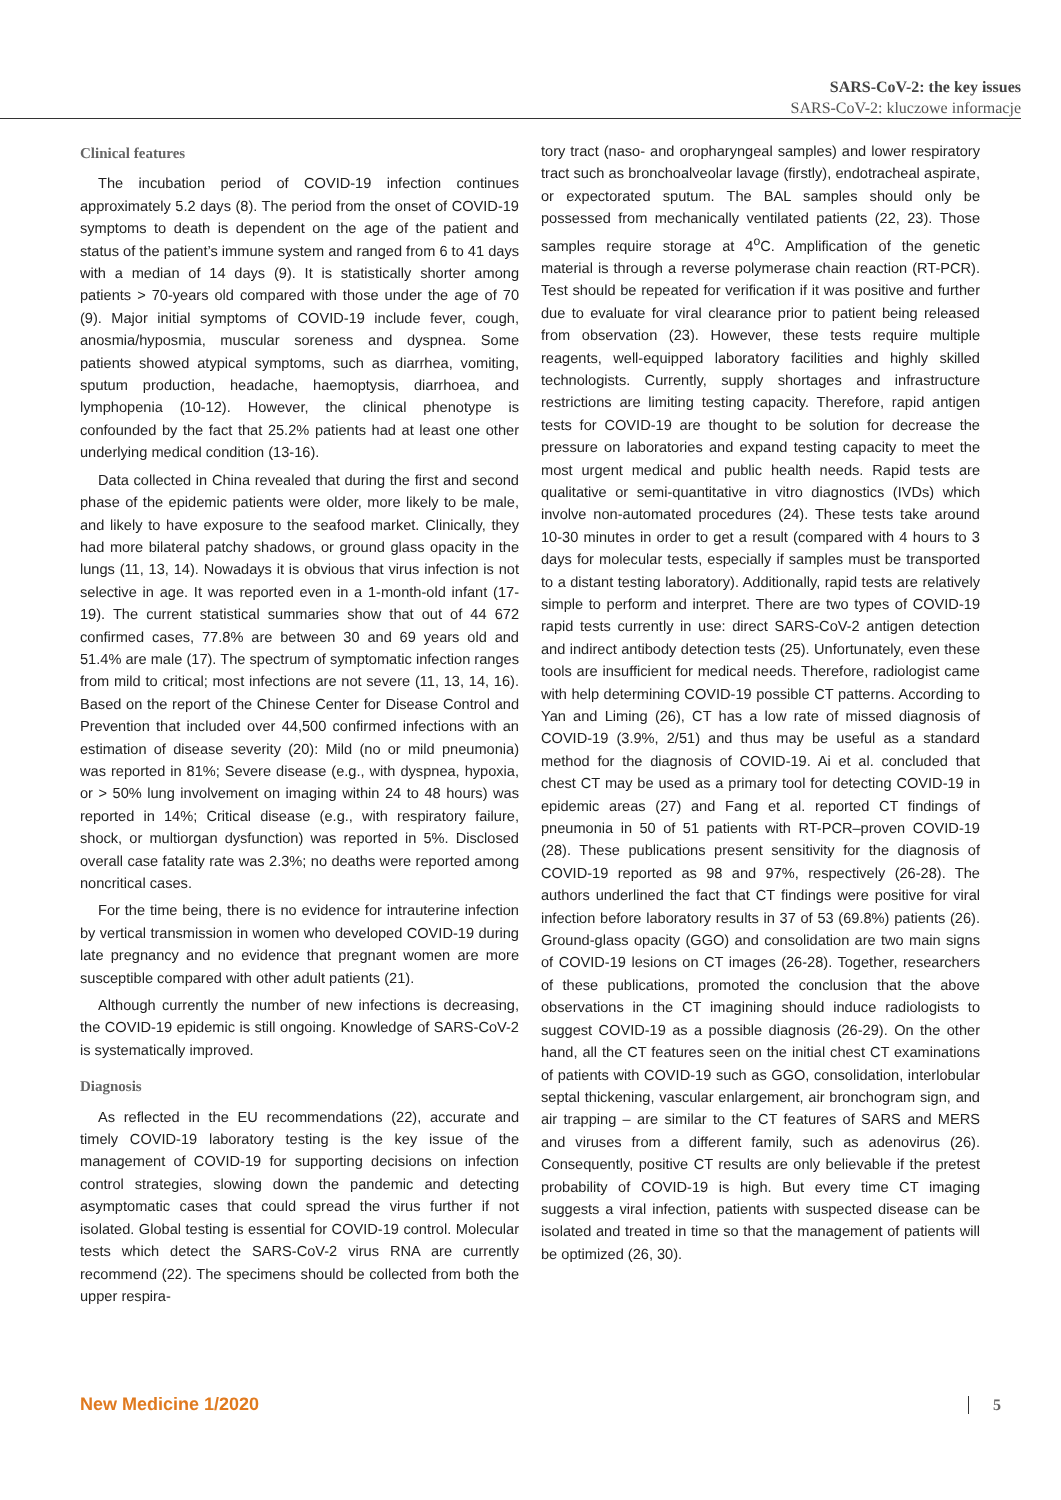SARS-CoV-2: the key issues
SARS-CoV-2: kluczowe informacje
Clinical features
The incubation period of COVID-19 infection continues approximately 5.2 days (8). The period from the onset of COVID-19 symptoms to death is dependent on the age of the patient and status of the patient’s immune system and ranged from 6 to 41 days with a median of 14 days (9). It is statistically shorter among patients > 70-years old compared with those under the age of 70 (9). Major initial symptoms of COVID-19 include fever, cough, anosmia/hyposmia, muscular soreness and dyspnea. Some patients showed atypical symptoms, such as diarrhea, vomiting, sputum production, headache, haemoptysis, diarrhoea, and lymphopenia (10-12). However, the clinical phenotype is confounded by the fact that 25.2% patients had at least one other underlying medical condition (13-16).
Data collected in China revealed that during the first and second phase of the epidemic patients were older, more likely to be male, and likely to have exposure to the seafood market. Clinically, they had more bilateral patchy shadows, or ground glass opacity in the lungs (11, 13, 14). Nowadays it is obvious that virus infection is not selective in age. It was reported even in a 1-month-old infant (17-19). The current statistical summaries show that out of 44 672 confirmed cases, 77.8% are between 30 and 69 years old and 51.4% are male (17). The spectrum of symptomatic infection ranges from mild to critical; most infections are not severe (11, 13, 14, 16). Based on the report of the Chinese Center for Disease Control and Prevention that included over 44,500 confirmed infections with an estimation of disease severity (20): Mild (no or mild pneumonia) was reported in 81%; Severe disease (e.g., with dyspnea, hypoxia, or > 50% lung involvement on imaging within 24 to 48 hours) was reported in 14%; Critical disease (e.g., with respiratory failure, shock, or multiorgan dysfunction) was reported in 5%. Disclosed overall case fatality rate was 2.3%; no deaths were reported among noncritical cases.
For the time being, there is no evidence for intrauterine infection by vertical transmission in women who developed COVID-19 during late pregnancy and no evidence that pregnant women are more susceptible compared with other adult patients (21).
Although currently the number of new infections is decreasing, the COVID-19 epidemic is still ongoing. Knowledge of SARS-CoV-2 is systematically improved.
Diagnosis
As reflected in the EU recommendations (22), accurate and timely COVID-19 laboratory testing is the key issue of the management of COVID-19 for supporting decisions on infection control strategies, slowing down the pandemic and detecting asymptomatic cases that could spread the virus further if not isolated. Global testing is essential for COVID-19 control. Molecular tests which detect the SARS-CoV-2 virus RNA are currently recommend (22). The specimens should be collected from both the upper respira-
tory tract (naso- and oropharyngeal samples) and lower respiratory tract such as bronchoalveolar lavage (firstly), endotracheal aspirate, or expectorated sputum. The BAL samples should only be possessed from mechanically ventilated patients (22, 23). Those samples require storage at 4<sup>o</sup>C. Amplification of the genetic material is through a reverse polymerase chain reaction (RT-PCR). Test should be repeated for verification if it was positive and further due to evaluate for viral clearance prior to patient being released from observation (23). However, these tests require multiple reagents, well-equipped laboratory facilities and highly skilled technologists. Currently, supply shortages and infrastructure restrictions are limiting testing capacity. Therefore, rapid antigen tests for COVID-19 are thought to be solution for decrease the pressure on laboratories and expand testing capacity to meet the most urgent medical and public health needs. Rapid tests are qualitative or semi-quantitative in vitro diagnostics (IVDs) which involve non-automated procedures (24). These tests take around 10-30 minutes in order to get a result (compared with 4 hours to 3 days for molecular tests, especially if samples must be transported to a distant testing laboratory). Additionally, rapid tests are relatively simple to perform and interpret. There are two types of COVID-19 rapid tests currently in use: direct SARS-CoV-2 antigen detection and indirect antibody detection tests (25). Unfortunately, even these tools are insufficient for medical needs. Therefore, radiologist came with help determining COVID-19 possible CT patterns. According to Yan and Liming (26), CT has a low rate of missed diagnosis of COVID-19 (3.9%, 2/51) and thus may be useful as a standard method for the diagnosis of COVID-19. Ai et al. concluded that chest CT may be used as a primary tool for detecting COVID-19 in epidemic areas (27) and Fang et al. reported CT findings of pneumonia in 50 of 51 patients with RT-PCR–proven COVID-19 (28). These publications present sensitivity for the diagnosis of COVID-19 reported as 98 and 97%, respectively (26-28). The authors underlined the fact that CT findings were positive for viral infection before laboratory results in 37 of 53 (69.8%) patients (26). Ground-glass opacity (GGO) and consolidation are two main signs of COVID-19 lesions on CT images (26-28). Together, researchers of these publications, promoted the conclusion that the above observations in the CT imagining should induce radiologists to suggest COVID-19 as a possible diagnosis (26-29). On the other hand, all the CT features seen on the initial chest CT examinations of patients with COVID-19 such as GGO, consolidation, interlobular septal thickening, vascular enlargement, air bronchogram sign, and air trapping – are similar to the CT features of SARS and MERS and viruses from a different family, such as adenovirus (26). Consequently, positive CT results are only believable if the pretest probability of COVID-19 is high. But every time CT imaging suggests a viral infection, patients with suspected disease can be isolated and treated in time so that the management of patients will be optimized (26, 30).
New Medicine 1/2020 5